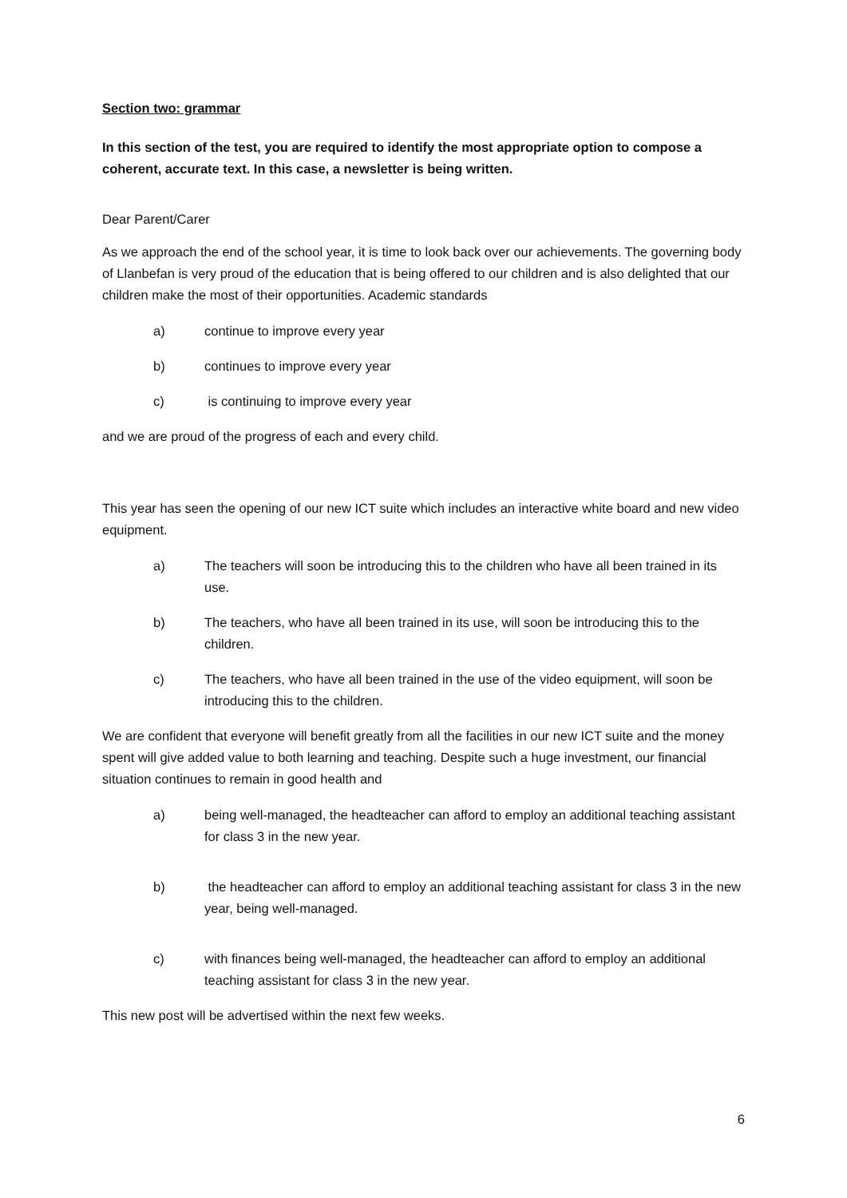Section two: grammar
In this section of the test, you are required to identify the most appropriate option to compose a coherent, accurate text. In this case, a newsletter is being written.
Dear Parent/Carer
As we approach the end of the school year, it is time to look back over our achievements. The governing body of Llanbefan is very proud of the education that is being offered to our children and is also delighted that our children make the most of their opportunities. Academic standards
a) continue to improve every year
b) continues to improve every year
c) is continuing to improve every year
and we are proud of the progress of each and every child.
This year has seen the opening of our new ICT suite which includes an interactive white board and new video equipment.
a) The teachers will soon be introducing this to the children who have all been trained in its use.
b) The teachers, who have all been trained in its use, will soon be introducing this to the children.
c) The teachers, who have all been trained in the use of the video equipment, will soon be introducing this to the children.
We are confident that everyone will benefit greatly from all the facilities in our new ICT suite and the money spent will give added value to both learning and teaching. Despite such a huge investment, our financial situation continues to remain in good health and
a) being well-managed, the headteacher can afford to employ an additional teaching assistant for class 3 in the new year.
b) the headteacher can afford to employ an additional teaching assistant for class 3 in the new year, being well-managed.
c) with finances being well-managed, the headteacher can afford to employ an additional teaching assistant for class 3 in the new year.
This new post will be advertised within the next few weeks.
6